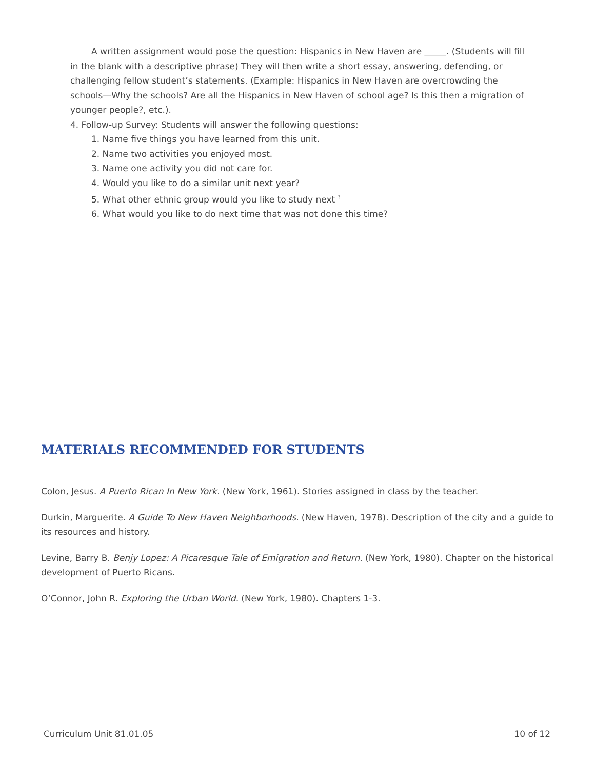A written assignment would pose the question: Hispanics in New Haven are _____. (Students will fill in the blank with a descriptive phrase) They will then write a short essay, answering, defending, or challenging fellow student’s statements. (Example: Hispanics in New Haven are overcrowding the schools—Why the schools? Are all the Hispanics in New Haven of school age? Is this then a migration of younger people?, etc.).
4. Follow-up Survey: Students will answer the following questions:
1. Name five things you have learned from this unit.
2. Name two activities you enjoyed most.
3. Name one activity you did not care for.
4. Would you like to do a similar unit next year?
5. What other ethnic group would you like to study next <sup>?</sup>
6. What would you like to do next time that was not done this time?
MATERIALS RECOMMENDED FOR STUDENTS
Colon, Jesus. A Puerto Rican In New York. (New York, 1961). Stories assigned in class by the teacher.
Durkin, Marguerite. A Guide To New Haven Neighborhoods. (New Haven, 1978). Description of the city and a guide to its resources and history.
Levine, Barry B. Benjy Lopez: A Picaresque Tale of Emigration and Return. (New York, 1980). Chapter on the historical development of Puerto Ricans.
O’Connor, John R. Exploring the Urban World. (New York, 1980). Chapters 1-3.
Curriculum Unit 81.01.05 10 of 12